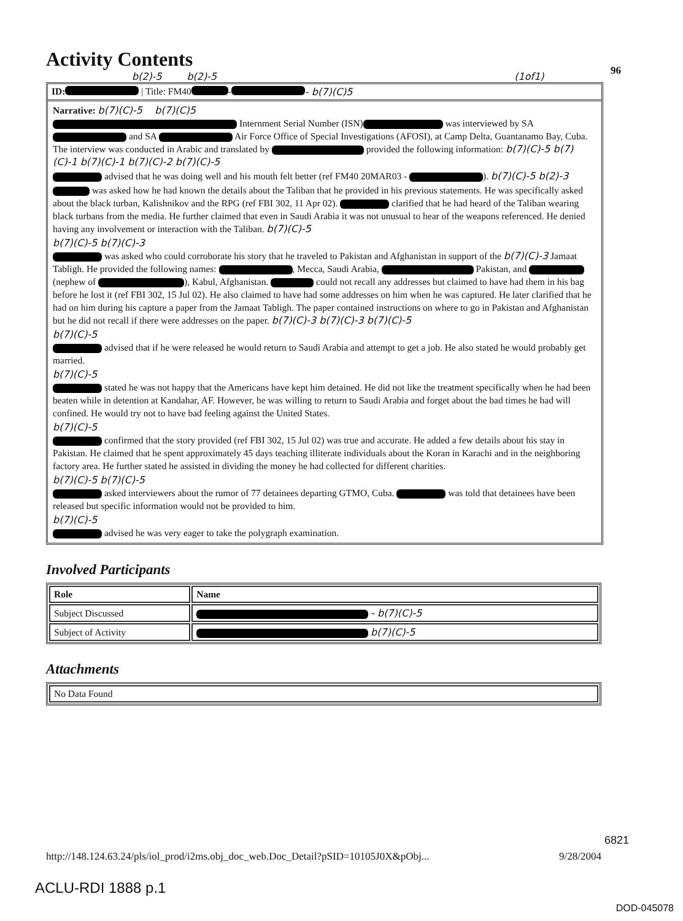Activity Contents
96
b(2)-5 b(2)-5 (1of1)
ID: | Title: FM40 - - b(7)(C)5
Narrative: b(7)(C)-5 b(7)(C)5
Internment Serial Number (ISN) was interviewed by SA and SA Air Force Office of Special Investigations (AFOSI), at Camp Delta, Guantanamo Bay, Cuba. The interview was conducted in Arabic and translated by provided the following information: b(7)(C)-5 b(7)(C)-1 b(7)(C)-1 b(7)(C)-2 b(7)(C)-5
advised that he was doing well and his mouth felt better (ref FM40 20MAR03 - ). b(7)(C)-5 b(2)-3
was asked how he had known the details about the Taliban that he provided in his previous statements. He was specifically asked about the black turban, Kalishnikov and the RPG (ref FBI 302, 11 Apr 02). clarified that he had heard of the Taliban wearing black turbans from the media. He further claimed that even in Saudi Arabia it was not unusual to hear of the weapons referenced. He denied having any involvement or interaction with the Taliban. b(7)(C)-5
b(7)(C)-5 b(7)(C)-3
was asked who could corroborate his story that he traveled to Pakistan and Afghanistan in support of the b(7)(C)-3 Jamaat Tabligh. He provided the following names: , Mecca, Saudi Arabia, Pakistan, and (nephew of ), Kabul, Afghanistan. could not recall any addresses but claimed to have had them in his bag before he lost it (ref FBI 302, 15 Jul 02). He also claimed to have had some addresses on him when he was captured. He later clarified that he had on him during his capture a paper from the Jamaat Tabligh. The paper contained instructions on where to go in Pakistan and Afghanistan but he did not recall if there were addresses on the paper. b(7)(C)-3 b(7)(C)-3 b(7)(C)-5
b(7)(C)-5
advised that if he were released he would return to Saudi Arabia and attempt to get a job. He also stated he would probably get married.
b(7)(C)-5
stated he was not happy that the Americans have kept him detained. He did not like the treatment specifically when he had been beaten while in detention at Kandahar, AF. However, he was willing to return to Saudi Arabia and forget about the bad times he had will confined. He would try not to have bad feeling against the United States.
b(7)(C)-5
confirmed that the story provided (ref FBI 302, 15 Jul 02) was true and accurate. He added a few details about his stay in Pakistan. He claimed that he spent approximately 45 days teaching illiterate individuals about the Koran in Karachi and in the neighboring factory area. He further stated he assisted in dividing the money he had collected for different charities.
b(7)(C)-5 b(7)(C)-5
asked interviewers about the rumor of 77 detainees departing GTMO, Cuba. was told that detainees have been released but specific information would not be provided to him.
b(7)(C)-5
advised he was very eager to take the polygraph examination.
Involved Participants
| Role | Name |
| --- | --- |
| Subject Discussed | - b(7)(C)-5 |
| Subject of Activity | b(7)(C)-5 |
Attachments
| No Data Found |
6821
http://148.124.63.24/pls/iol_prod/i2ms.obj_doc_web.Doc_Detail?pSID=10105J0X&pObj... 9/28/2004
ACLU-RDI 1888 p.1
DOD-045078